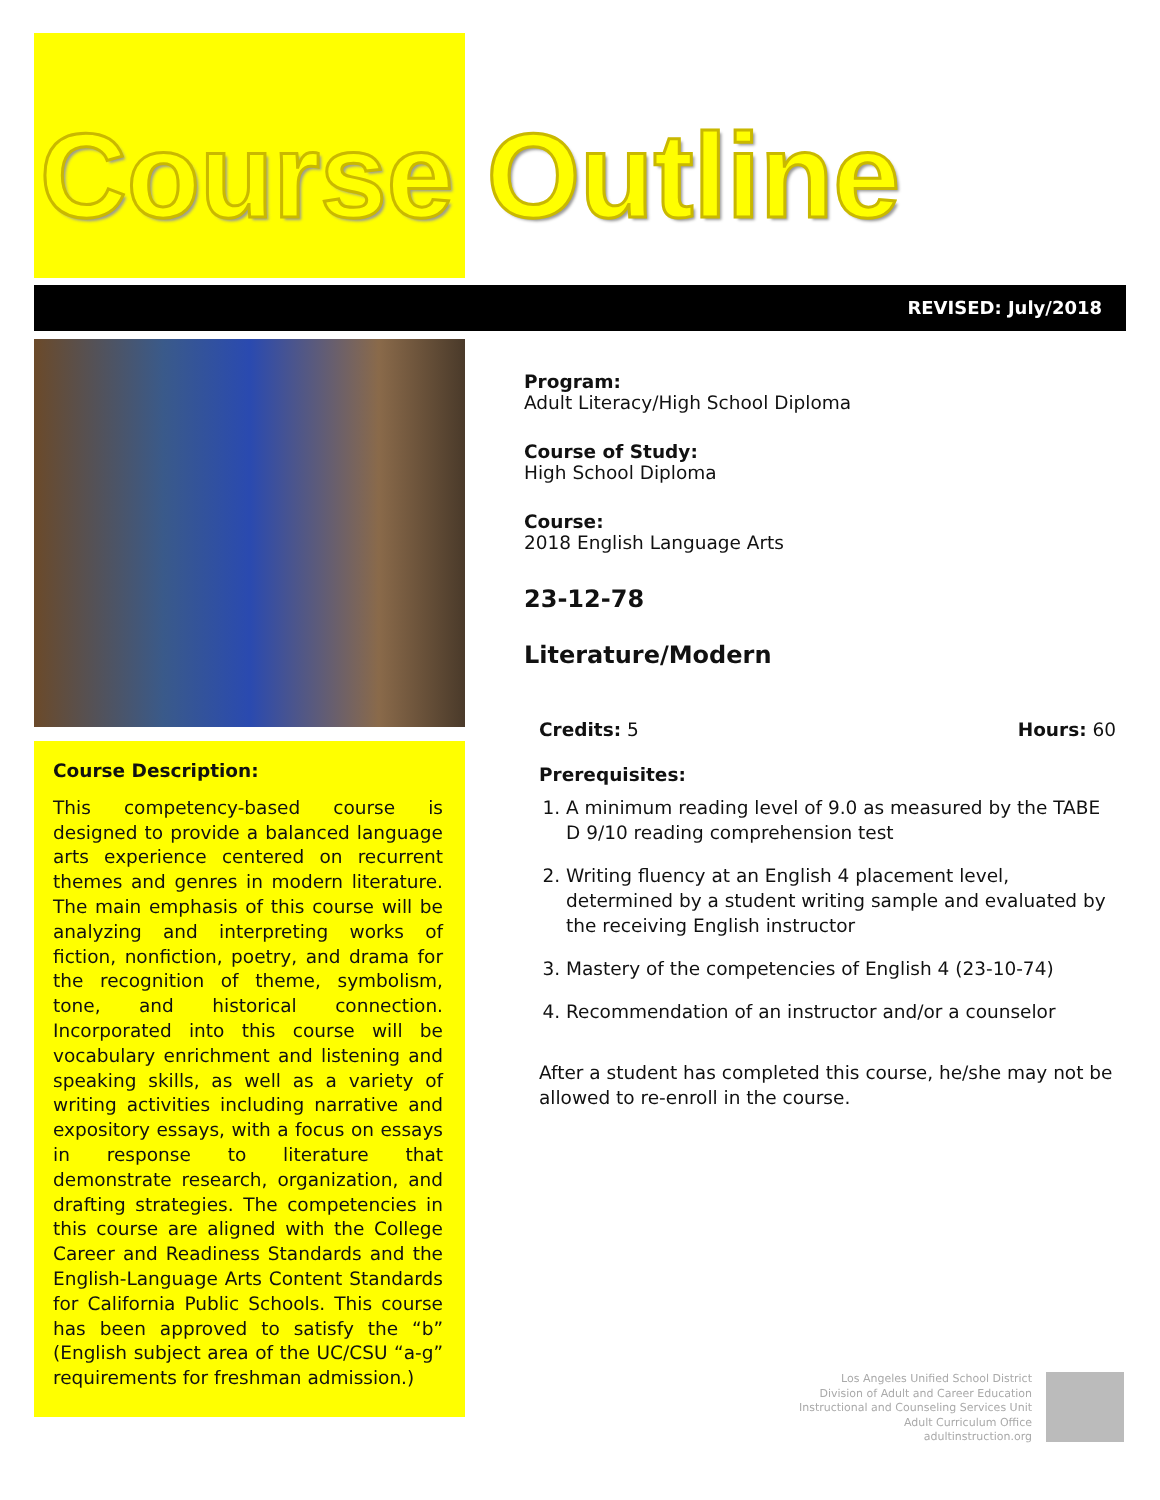Course Outline
REVISED: July/2018
Course Description:
This competency-based course is designed to provide a balanced language arts experience centered on recurrent themes and genres in modern literature. The main emphasis of this course will be analyzing and interpreting works of fiction, nonfiction, poetry, and drama for the recognition of theme, symbolism, tone, and historical connection. Incorporated into this course will be vocabulary enrichment and listening and speaking skills, as well as a variety of writing activities including narrative and expository essays, with a focus on essays in response to literature that demonstrate research, organization, and drafting strategies. The competencies in this course are aligned with the College Career and Readiness Standards and the English-Language Arts Content Standards for California Public Schools. This course has been approved to satisfy the “b” (English subject area of the UC/CSU “a-g” requirements for freshman admission.)
Program:
Adult Literacy/High School Diploma
Course of Study:
High School Diploma
Course:
2018 English Language Arts
23-12-78
Literature/Modern
Credits: 5 Hours: 60
Prerequisites:
1. A minimum reading level of 9.0 as measured by the TABE D 9/10 reading comprehension test
2. Writing fluency at an English 4 placement level, determined by a student writing sample and evaluated by the receiving English instructor
3. Mastery of the competencies of English 4 (23-10-74)
4. Recommendation of an instructor and/or a counselor
After a student has completed this course, he/she may not be allowed to re-enroll in the course.
Los Angeles Unified School District
Division of Adult and Career Education
Instructional and Counseling Services Unit
Adult Curriculum Office
adultinstruction.org